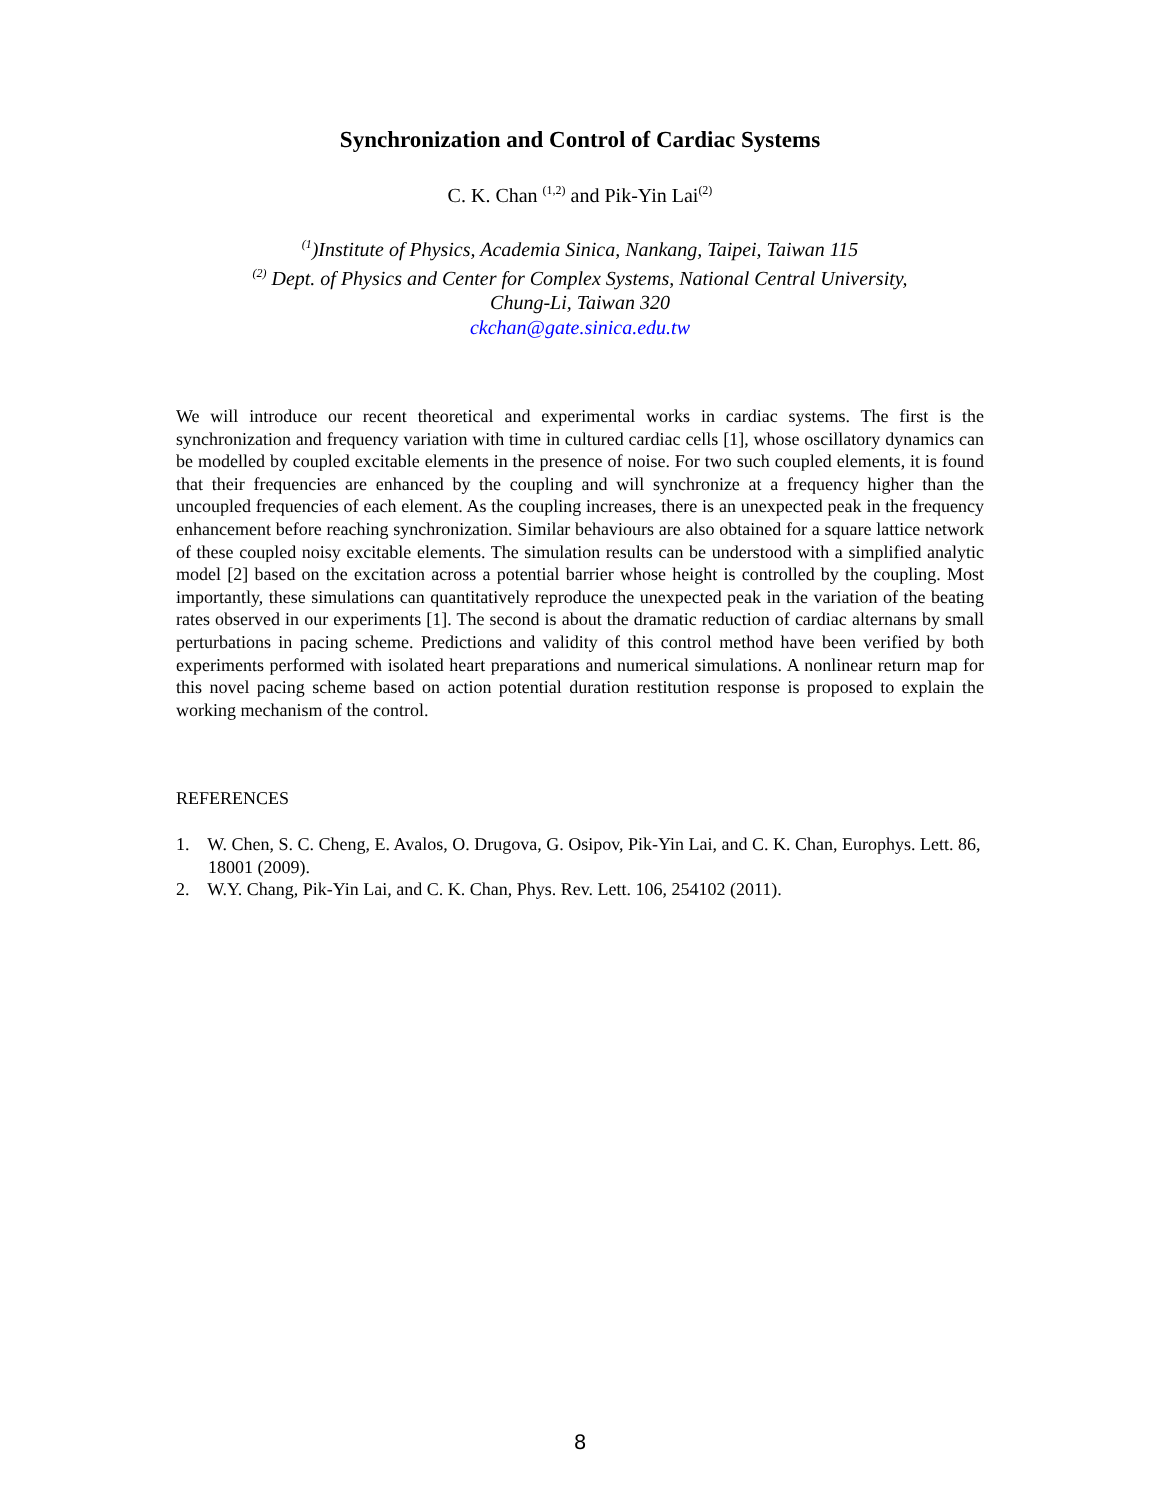Synchronization and Control of Cardiac Systems
C. K. Chan <sup>(1,2)</sup> and Pik-Yin Lai<sup>(2)</sup>
<sup>(1</sup>)Institute of Physics, Academia Sinica, Nankang, Taipei, Taiwan 115
<sup>(2)</sup> Dept. of Physics and Center for Complex Systems, National Central University,
Chung-Li, Taiwan 320
ckchan@gate.sinica.edu.tw
We will introduce our recent theoretical and experimental works in cardiac systems. The first is the synchronization and frequency variation with time in cultured cardiac cells [1], whose oscillatory dynamics can be modelled by coupled excitable elements in the presence of noise. For two such coupled elements, it is found that their frequencies are enhanced by the coupling and will synchronize at a frequency higher than the uncoupled frequencies of each element. As the coupling increases, there is an unexpected peak in the frequency enhancement before reaching synchronization. Similar behaviours are also obtained for a square lattice network of these coupled noisy excitable elements. The simulation results can be understood with a simplified analytic model [2] based on the excitation across a potential barrier whose height is controlled by the coupling. Most importantly, these simulations can quantitatively reproduce the unexpected peak in the variation of the beating rates observed in our experiments [1]. The second is about the dramatic reduction of cardiac alternans by small perturbations in pacing scheme. Predictions and validity of this control method have been verified by both experiments performed with isolated heart preparations and numerical simulations. A nonlinear return map for this novel pacing scheme based on action potential duration restitution response is proposed to explain the working mechanism of the control.
REFERENCES
1. W. Chen, S. C. Cheng, E. Avalos, O. Drugova, G. Osipov, Pik-Yin Lai, and C. K. Chan, Europhys. Lett. 86, 18001 (2009).
2. W.Y. Chang, Pik-Yin Lai, and C. K. Chan, Phys. Rev. Lett. 106, 254102 (2011).
8